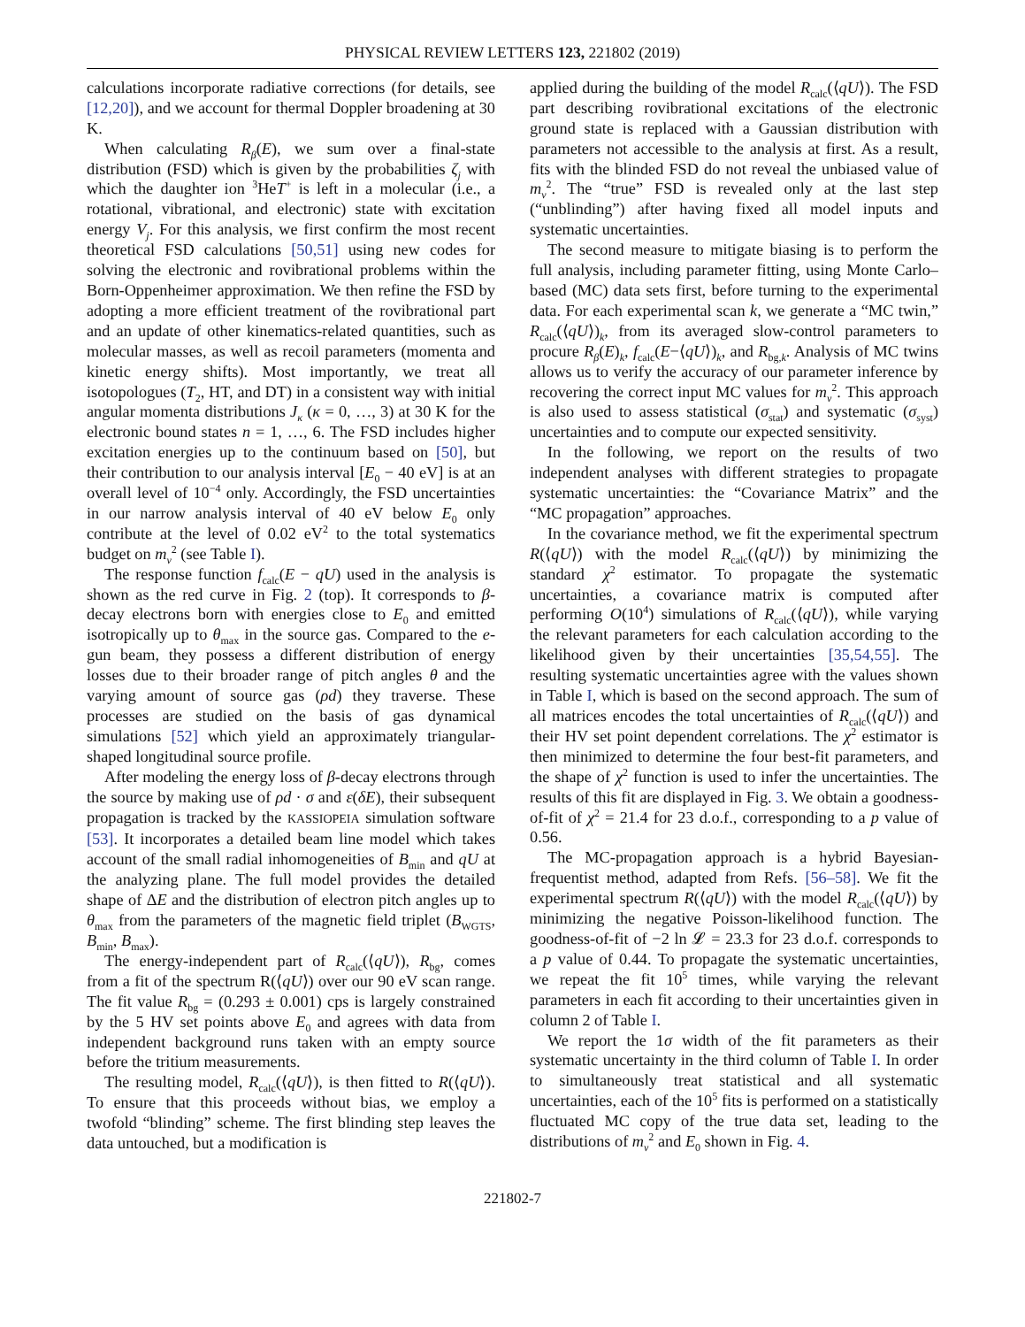PHYSICAL REVIEW LETTERS 123, 221802 (2019)
calculations incorporate radiative corrections (for details, see [12,20]), and we account for thermal Doppler broadening at 30 K.
When calculating R<sub>β</sub>(E), we sum over a final-state distribution (FSD) which is given by the probabilities ζ<sub>j</sub> with which the daughter ion <sup>3</sup>HeT<sup>+</sup> is left in a molecular (i.e., a rotational, vibrational, and electronic) state with excitation energy V<sub>j</sub>. For this analysis, we first confirm the most recent theoretical FSD calculations [50,51] using new codes for solving the electronic and rovibrational problems within the Born-Oppenheimer approximation. We then refine the FSD by adopting a more efficient treatment of the rovibrational part and an update of other kinematics-related quantities, such as molecular masses, as well as recoil parameters (momenta and kinetic energy shifts). Most importantly, we treat all isotopologues (T<sub>2</sub>, HT, and DT) in a consistent way with initial angular momenta distributions J<sub>κ</sub> (κ = 0, …, 3) at 30 K for the electronic bound states n = 1, …, 6. The FSD includes higher excitation energies up to the continuum based on [50], but their contribution to our analysis interval [E<sub>0</sub> − 40 eV] is at an overall level of 10<sup>−4</sup> only. Accordingly, the FSD uncertainties in our narrow analysis interval of 40 eV below E<sub>0</sub> only contribute at the level of 0.02 eV<sup>2</sup> to the total systematics budget on m<sub>ν</sub><sup>2</sup> (see Table I).
The response function f<sub>calc</sub>(E − qU) used in the analysis is shown as the red curve in Fig. 2 (top). It corresponds to β-decay electrons born with energies close to E<sub>0</sub> and emitted isotropically up to θ<sub>max</sub> in the source gas. Compared to the e-gun beam, they possess a different distribution of energy losses due to their broader range of pitch angles θ and the varying amount of source gas (ρd) they traverse. These processes are studied on the basis of gas dynamical simulations [52] which yield an approximately triangular-shaped longitudinal source profile.
After modeling the energy loss of β-decay electrons through the source by making use of ρd · σ and ε(δE), their subsequent propagation is tracked by the KASSIOPEIA simulation software [53]. It incorporates a detailed beam line model which takes account of the small radial inhomogeneities of B<sub>min</sub> and qU at the analyzing plane. The full model provides the detailed shape of ΔE and the distribution of electron pitch angles up to θ<sub>max</sub> from the parameters of the magnetic field triplet (B<sub>WGTS</sub>, B<sub>min</sub>, B<sub>max</sub>).
The energy-independent part of R<sub>calc</sub>(⟨qU⟩), R<sub>bg</sub>, comes from a fit of the spectrum R(⟨qU⟩) over our 90 eV scan range. The fit value R<sub>bg</sub> = (0.293 ± 0.001) cps is largely constrained by the 5 HV set points above E<sub>0</sub> and agrees with data from independent background runs taken with an empty source before the tritium measurements.
The resulting model, R<sub>calc</sub>(⟨qU⟩), is then fitted to R(⟨qU⟩). To ensure that this proceeds without bias, we employ a twofold “blinding” scheme. The first blinding step leaves the data untouched, but a modification is
applied during the building of the model R<sub>calc</sub>(⟨qU⟩). The FSD part describing rovibrational excitations of the electronic ground state is replaced with a Gaussian distribution with parameters not accessible to the analysis at first. As a result, fits with the blinded FSD do not reveal the unbiased value of m<sub>ν</sub><sup>2</sup>. The “true” FSD is revealed only at the last step (“unblinding”) after having fixed all model inputs and systematic uncertainties.
The second measure to mitigate biasing is to perform the full analysis, including parameter fitting, using Monte Carlo–based (MC) data sets first, before turning to the experimental data. For each experimental scan k, we generate a “MC twin,” R<sub>calc</sub>(⟨qU⟩)<sub>k</sub>, from its averaged slow-control parameters to procure R<sub>β</sub>(E)<sub>k</sub>, f<sub>calc</sub>(E−⟨qU⟩)<sub>k</sub>, and R<sub>bg,k</sub>. Analysis of MC twins allows us to verify the accuracy of our parameter inference by recovering the correct input MC values for m<sub>ν</sub><sup>2</sup>. This approach is also used to assess statistical (σ<sub>stat</sub>) and systematic (σ<sub>syst</sub>) uncertainties and to compute our expected sensitivity.
In the following, we report on the results of two independent analyses with different strategies to propagate systematic uncertainties: the “Covariance Matrix” and the “MC propagation” approaches.
In the covariance method, we fit the experimental spectrum R(⟨qU⟩) with the model R<sub>calc</sub>(⟨qU⟩) by minimizing the standard χ<sup>2</sup> estimator. To propagate the systematic uncertainties, a covariance matrix is computed after performing O(10<sup>4</sup>) simulations of R<sub>calc</sub>(⟨qU⟩), while varying the relevant parameters for each calculation according to the likelihood given by their uncertainties [35,54,55]. The resulting systematic uncertainties agree with the values shown in Table I, which is based on the second approach. The sum of all matrices encodes the total uncertainties of R<sub>calc</sub>(⟨qU⟩) and their HV set point dependent correlations. The χ<sup>2</sup> estimator is then minimized to determine the four best-fit parameters, and the shape of χ<sup>2</sup> function is used to infer the uncertainties. The results of this fit are displayed in Fig. 3. We obtain a goodness-of-fit of χ<sup>2</sup> = 21.4 for 23 d.o.f., corresponding to a p value of 0.56.
The MC-propagation approach is a hybrid Bayesian-frequentist method, adapted from Refs. [56–58]. We fit the experimental spectrum R(⟨qU⟩) with the model R<sub>calc</sub>(⟨qU⟩) by minimizing the negative Poisson-likelihood function. The goodness-of-fit of −2 ln 𝓛 = 23.3 for 23 d.o.f. corresponds to a p value of 0.44. To propagate the systematic uncertainties, we repeat the fit 10<sup>5</sup> times, while varying the relevant parameters in each fit according to their uncertainties given in column 2 of Table I.
We report the 1σ width of the fit parameters as their systematic uncertainty in the third column of Table I. In order to simultaneously treat statistical and all systematic uncertainties, each of the 10<sup>5</sup> fits is performed on a statistically fluctuated MC copy of the true data set, leading to the distributions of m<sub>ν</sub><sup>2</sup> and E<sub>0</sub> shown in Fig. 4.
221802-7